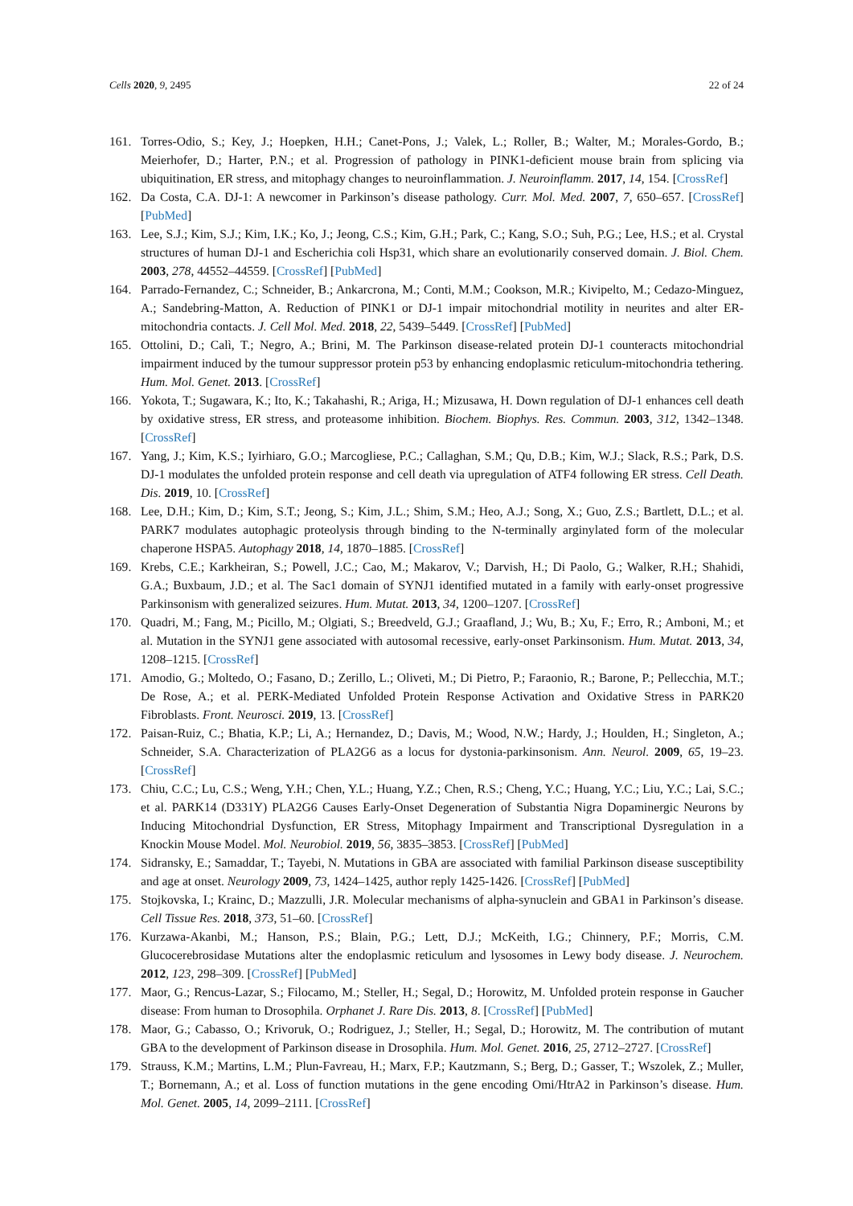Cells 2020, 9, 2495 22 of 24
161. Torres-Odio, S.; Key, J.; Hoepken, H.H.; Canet-Pons, J.; Valek, L.; Roller, B.; Walter, M.; Morales-Gordo, B.; Meierhofer, D.; Harter, P.N.; et al. Progression of pathology in PINK1-deficient mouse brain from splicing via ubiquitination, ER stress, and mitophagy changes to neuroinflammation. J. Neuroinflamm. 2017, 14, 154. [CrossRef]
162. Da Costa, C.A. DJ-1: A newcomer in Parkinson’s disease pathology. Curr. Mol. Med. 2007, 7, 650–657. [CrossRef] [PubMed]
163. Lee, S.J.; Kim, S.J.; Kim, I.K.; Ko, J.; Jeong, C.S.; Kim, G.H.; Park, C.; Kang, S.O.; Suh, P.G.; Lee, H.S.; et al. Crystal structures of human DJ-1 and Escherichia coli Hsp31, which share an evolutionarily conserved domain. J. Biol. Chem. 2003, 278, 44552–44559. [CrossRef] [PubMed]
164. Parrado-Fernandez, C.; Schneider, B.; Ankarcrona, M.; Conti, M.M.; Cookson, M.R.; Kivipelto, M.; Cedazo-Minguez, A.; Sandebring-Matton, A. Reduction of PINK1 or DJ-1 impair mitochondrial motility in neurites and alter ER-mitochondria contacts. J. Cell Mol. Med. 2018, 22, 5439–5449. [CrossRef] [PubMed]
165. Ottolini, D.; Calì, T.; Negro, A.; Brini, M. The Parkinson disease-related protein DJ-1 counteracts mitochondrial impairment induced by the tumour suppressor protein p53 by enhancing endoplasmic reticulum-mitochondria tethering. Hum. Mol. Genet. 2013. [CrossRef]
166. Yokota, T.; Sugawara, K.; Ito, K.; Takahashi, R.; Ariga, H.; Mizusawa, H. Down regulation of DJ-1 enhances cell death by oxidative stress, ER stress, and proteasome inhibition. Biochem. Biophys. Res. Commun. 2003, 312, 1342–1348. [CrossRef]
167. Yang, J.; Kim, K.S.; Iyirhiaro, G.O.; Marcogliese, P.C.; Callaghan, S.M.; Qu, D.B.; Kim, W.J.; Slack, R.S.; Park, D.S. DJ-1 modulates the unfolded protein response and cell death via upregulation of ATF4 following ER stress. Cell Death. Dis. 2019, 10. [CrossRef]
168. Lee, D.H.; Kim, D.; Kim, S.T.; Jeong, S.; Kim, J.L.; Shim, S.M.; Heo, A.J.; Song, X.; Guo, Z.S.; Bartlett, D.L.; et al. PARK7 modulates autophagic proteolysis through binding to the N-terminally arginylated form of the molecular chaperone HSPA5. Autophagy 2018, 14, 1870–1885. [CrossRef]
169. Krebs, C.E.; Karkheiran, S.; Powell, J.C.; Cao, M.; Makarov, V.; Darvish, H.; Di Paolo, G.; Walker, R.H.; Shahidi, G.A.; Buxbaum, J.D.; et al. The Sac1 domain of SYNJ1 identified mutated in a family with early-onset progressive Parkinsonism with generalized seizures. Hum. Mutat. 2013, 34, 1200–1207. [CrossRef]
170. Quadri, M.; Fang, M.; Picillo, M.; Olgiati, S.; Breedveld, G.J.; Graafland, J.; Wu, B.; Xu, F.; Erro, R.; Amboni, M.; et al. Mutation in the SYNJ1 gene associated with autosomal recessive, early-onset Parkinsonism. Hum. Mutat. 2013, 34, 1208–1215. [CrossRef]
171. Amodio, G.; Moltedo, O.; Fasano, D.; Zerillo, L.; Oliveti, M.; Di Pietro, P.; Faraonio, R.; Barone, P.; Pellecchia, M.T.; De Rose, A.; et al. PERK-Mediated Unfolded Protein Response Activation and Oxidative Stress in PARK20 Fibroblasts. Front. Neurosci. 2019, 13. [CrossRef]
172. Paisan-Ruiz, C.; Bhatia, K.P.; Li, A.; Hernandez, D.; Davis, M.; Wood, N.W.; Hardy, J.; Houlden, H.; Singleton, A.; Schneider, S.A. Characterization of PLA2G6 as a locus for dystonia-parkinsonism. Ann. Neurol. 2009, 65, 19–23. [CrossRef]
173. Chiu, C.C.; Lu, C.S.; Weng, Y.H.; Chen, Y.L.; Huang, Y.Z.; Chen, R.S.; Cheng, Y.C.; Huang, Y.C.; Liu, Y.C.; Lai, S.C.; et al. PARK14 (D331Y) PLA2G6 Causes Early-Onset Degeneration of Substantia Nigra Dopaminergic Neurons by Inducing Mitochondrial Dysfunction, ER Stress, Mitophagy Impairment and Transcriptional Dysregulation in a Knockin Mouse Model. Mol. Neurobiol. 2019, 56, 3835–3853. [CrossRef] [PubMed]
174. Sidransky, E.; Samaddar, T.; Tayebi, N. Mutations in GBA are associated with familial Parkinson disease susceptibility and age at onset. Neurology 2009, 73, 1424–1425, author reply 1425-1426. [CrossRef] [PubMed]
175. Stojkovska, I.; Krainc, D.; Mazzulli, J.R. Molecular mechanisms of alpha-synuclein and GBA1 in Parkinson’s disease. Cell Tissue Res. 2018, 373, 51–60. [CrossRef]
176. Kurzawa-Akanbi, M.; Hanson, P.S.; Blain, P.G.; Lett, D.J.; McKeith, I.G.; Chinnery, P.F.; Morris, C.M. Glucocerebrosidase Mutations alter the endoplasmic reticulum and lysosomes in Lewy body disease. J. Neurochem. 2012, 123, 298–309. [CrossRef] [PubMed]
177. Maor, G.; Rencus-Lazar, S.; Filocamo, M.; Steller, H.; Segal, D.; Horowitz, M. Unfolded protein response in Gaucher disease: From human to Drosophila. Orphanet J. Rare Dis. 2013, 8. [CrossRef] [PubMed]
178. Maor, G.; Cabasso, O.; Krivoruk, O.; Rodriguez, J.; Steller, H.; Segal, D.; Horowitz, M. The contribution of mutant GBA to the development of Parkinson disease in Drosophila. Hum. Mol. Genet. 2016, 25, 2712–2727. [CrossRef]
179. Strauss, K.M.; Martins, L.M.; Plun-Favreau, H.; Marx, F.P.; Kautzmann, S.; Berg, D.; Gasser, T.; Wszolek, Z.; Muller, T.; Bornemann, A.; et al. Loss of function mutations in the gene encoding Omi/HtrA2 in Parkinson’s disease. Hum. Mol. Genet. 2005, 14, 2099–2111. [CrossRef]